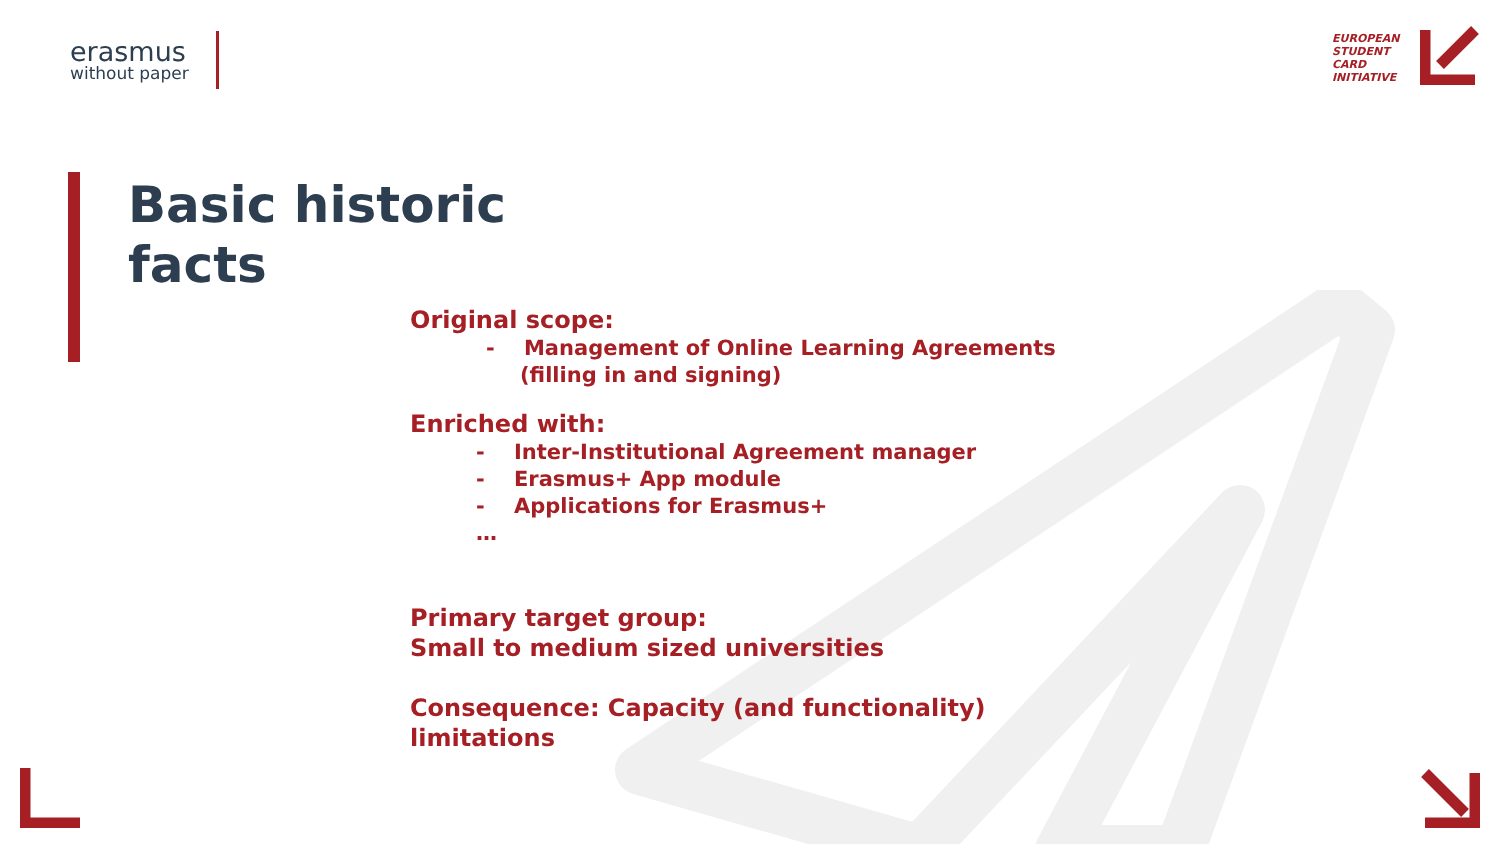erasmus
without paper
EUROPEAN
STUDENT
CARD
INITIATIVE
Basic historic
facts
Original scope:
- Management of Online Learning Agreements
(filling in and signing)
Enriched with:
- Inter-Institutional Agreement manager
- Erasmus+ App module
- Applications for Erasmus+
…
Primary target group:
Small to medium sized universities
Consequence: Capacity (and functionality)
limitations